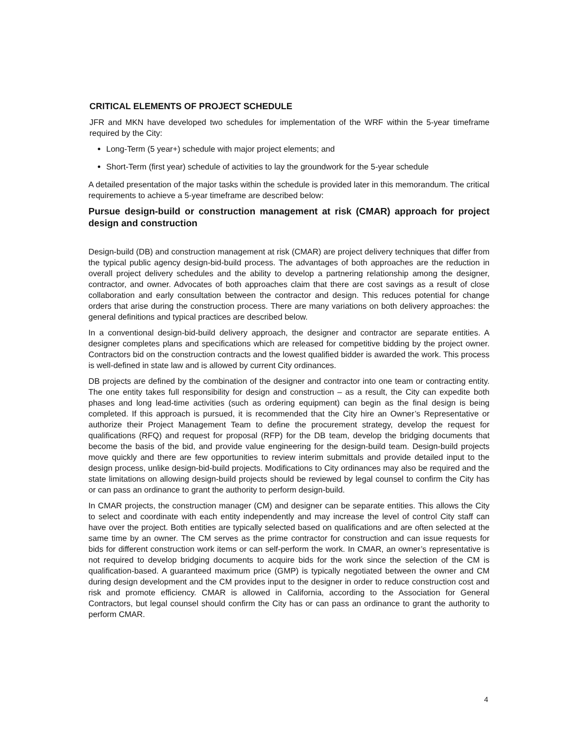CRITICAL ELEMENTS OF PROJECT SCHEDULE
JFR and MKN have developed two schedules for implementation of the WRF within the 5-year timeframe required by the City:
Long-Term (5 year+) schedule with major project elements; and
Short-Term (first year) schedule of activities to lay the groundwork for the 5-year schedule
A detailed presentation of the major tasks within the schedule is provided later in this memorandum. The critical requirements to achieve a 5-year timeframe are described below:
Pursue design-build or construction management at risk (CMAR) approach for project design and construction
Design-build (DB) and construction management at risk (CMAR) are project delivery techniques that differ from the typical public agency design-bid-build process. The advantages of both approaches are the reduction in overall project delivery schedules and the ability to develop a partnering relationship among the designer, contractor, and owner. Advocates of both approaches claim that there are cost savings as a result of close collaboration and early consultation between the contractor and design. This reduces potential for change orders that arise during the construction process. There are many variations on both delivery approaches: the general definitions and typical practices are described below.
In a conventional design-bid-build delivery approach, the designer and contractor are separate entities. A designer completes plans and specifications which are released for competitive bidding by the project owner. Contractors bid on the construction contracts and the lowest qualified bidder is awarded the work. This process is well-defined in state law and is allowed by current City ordinances.
DB projects are defined by the combination of the designer and contractor into one team or contracting entity. The one entity takes full responsibility for design and construction – as a result, the City can expedite both phases and long lead-time activities (such as ordering equipment) can begin as the final design is being completed. If this approach is pursued, it is recommended that the City hire an Owner’s Representative or authorize their Project Management Team to define the procurement strategy, develop the request for qualifications (RFQ) and request for proposal (RFP) for the DB team, develop the bridging documents that become the basis of the bid, and provide value engineering for the design-build team. Design-build projects move quickly and there are few opportunities to review interim submittals and provide detailed input to the design process, unlike design-bid-build projects. Modifications to City ordinances may also be required and the state limitations on allowing design-build projects should be reviewed by legal counsel to confirm the City has or can pass an ordinance to grant the authority to perform design-build.
In CMAR projects, the construction manager (CM) and designer can be separate entities. This allows the City to select and coordinate with each entity independently and may increase the level of control City staff can have over the project. Both entities are typically selected based on qualifications and are often selected at the same time by an owner. The CM serves as the prime contractor for construction and can issue requests for bids for different construction work items or can self-perform the work. In CMAR, an owner’s representative is not required to develop bridging documents to acquire bids for the work since the selection of the CM is qualification-based. A guaranteed maximum price (GMP) is typically negotiated between the owner and CM during design development and the CM provides input to the designer in order to reduce construction cost and risk and promote efficiency. CMAR is allowed in California, according to the Association for General Contractors, but legal counsel should confirm the City has or can pass an ordinance to grant the authority to perform CMAR.
4